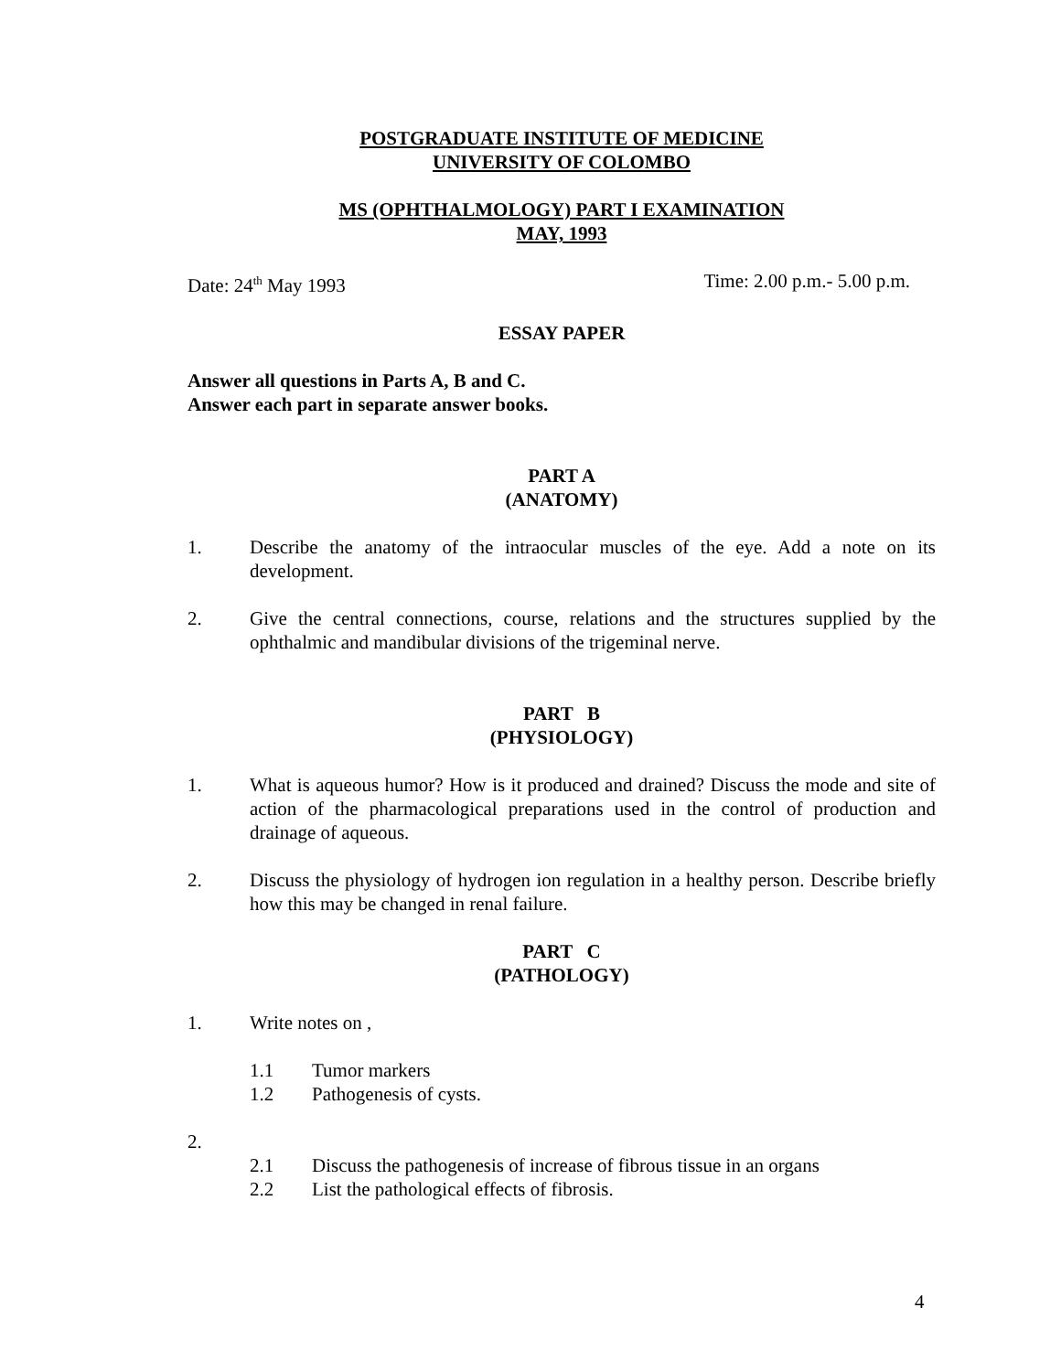POSTGRADUATE INSTITUTE OF MEDICINE
UNIVERSITY OF COLOMBO
MS (OPHTHALMOLOGY) PART I EXAMINATION
MAY, 1993
Date: 24<sup>th</sup> May 1993 Time: 2.00 p.m.- 5.00 p.m.
ESSAY PAPER
Answer all questions in Parts A, B and C.
Answer each part in separate answer books.
PART A
(ANATOMY)
1. Describe the anatomy of the intraocular muscles of the eye. Add a note on its development.
2. Give the central connections, course, relations and the structures supplied by the ophthalmic and mandibular divisions of the trigeminal nerve.
PART B
(PHYSIOLOGY)
1. What is aqueous humor? How is it produced and drained? Discuss the mode and site of action of the pharmacological preparations used in the control of production and drainage of aqueous.
2. Discuss the physiology of hydrogen ion regulation in a healthy person. Describe briefly how this may be changed in renal failure.
PART C
(PATHOLOGY)
1. Write notes on ,
1.1 Tumor markers
1.2 Pathogenesis of cysts.
2.
2.1 Discuss the pathogenesis of increase of fibrous tissue in an organs
2.2 List the pathological effects of fibrosis.
4